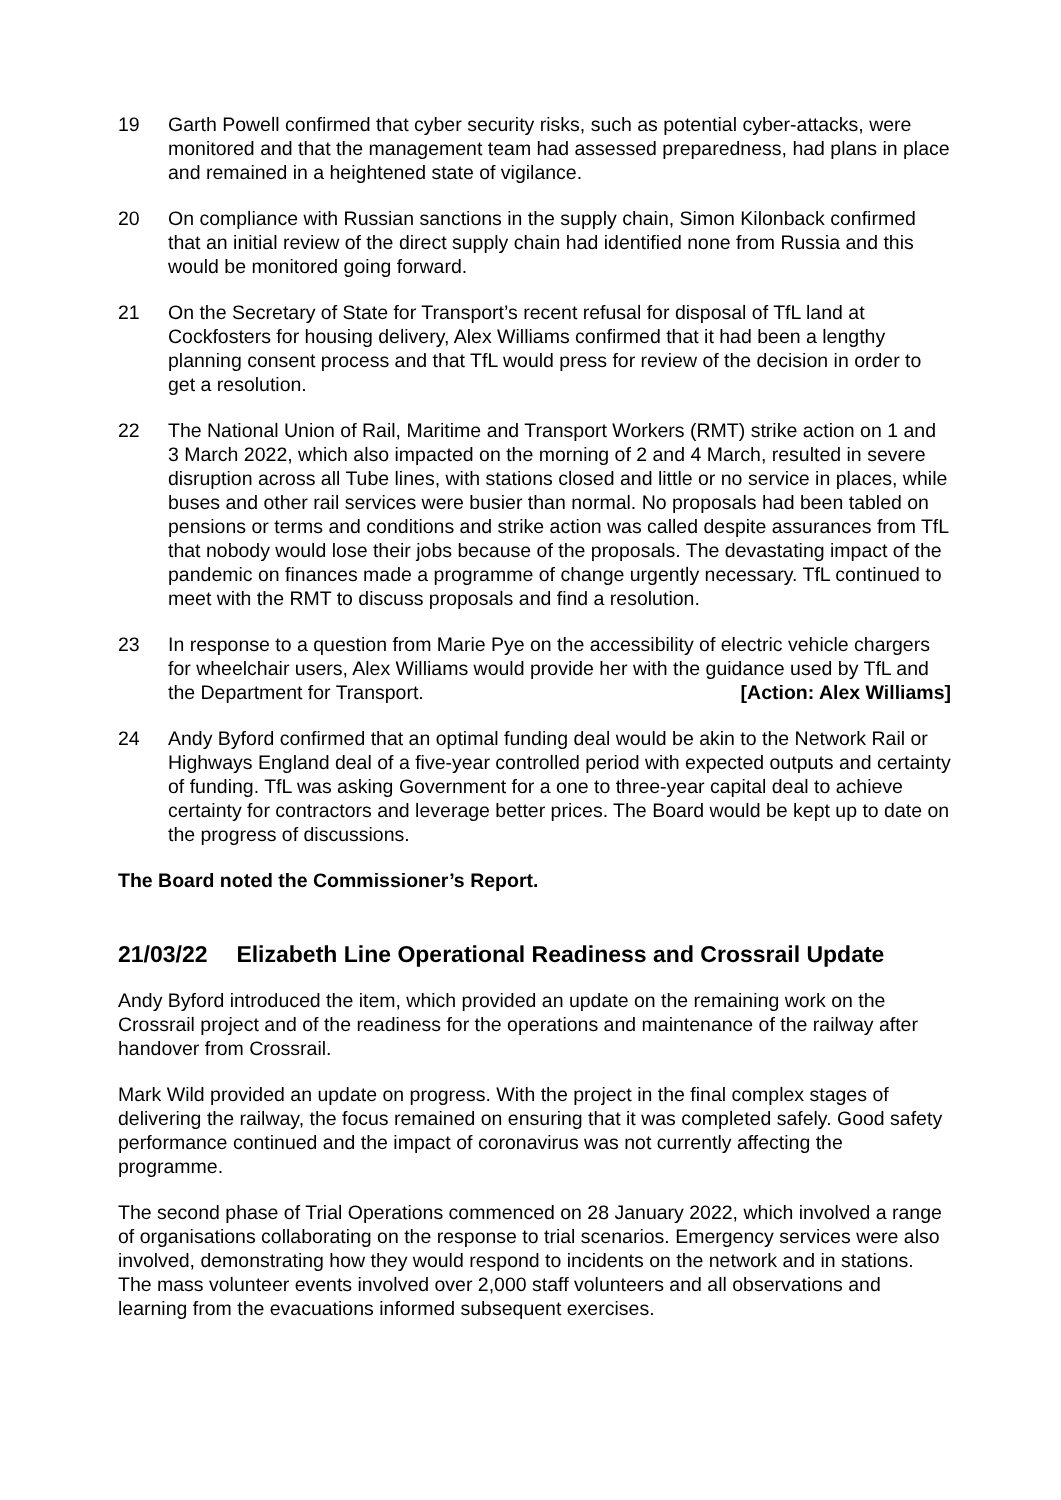19 Garth Powell confirmed that cyber security risks, such as potential cyber-attacks, were monitored and that the management team had assessed preparedness, had plans in place and remained in a heightened state of vigilance.
20 On compliance with Russian sanctions in the supply chain, Simon Kilonback confirmed that an initial review of the direct supply chain had identified none from Russia and this would be monitored going forward.
21 On the Secretary of State for Transport’s recent refusal for disposal of TfL land at Cockfosters for housing delivery, Alex Williams confirmed that it had been a lengthy planning consent process and that TfL would press for review of the decision in order to get a resolution.
22 The National Union of Rail, Maritime and Transport Workers (RMT) strike action on 1 and 3 March 2022, which also impacted on the morning of 2 and 4 March, resulted in severe disruption across all Tube lines, with stations closed and little or no service in places, while buses and other rail services were busier than normal. No proposals had been tabled on pensions or terms and conditions and strike action was called despite assurances from TfL that nobody would lose their jobs because of the proposals. The devastating impact of the pandemic on finances made a programme of change urgently necessary. TfL continued to meet with the RMT to discuss proposals and find a resolution.
23 In response to a question from Marie Pye on the accessibility of electric vehicle chargers for wheelchair users, Alex Williams would provide her with the guidance used by TfL and the Department for Transport. [Action: Alex Williams]
24 Andy Byford confirmed that an optimal funding deal would be akin to the Network Rail or Highways England deal of a five-year controlled period with expected outputs and certainty of funding. TfL was asking Government for a one to three-year capital deal to achieve certainty for contractors and leverage better prices. The Board would be kept up to date on the progress of discussions.
The Board noted the Commissioner’s Report.
21/03/22 Elizabeth Line Operational Readiness and Crossrail Update
Andy Byford introduced the item, which provided an update on the remaining work on the Crossrail project and of the readiness for the operations and maintenance of the railway after handover from Crossrail.
Mark Wild provided an update on progress. With the project in the final complex stages of delivering the railway, the focus remained on ensuring that it was completed safely. Good safety performance continued and the impact of coronavirus was not currently affecting the programme.
The second phase of Trial Operations commenced on 28 January 2022, which involved a range of organisations collaborating on the response to trial scenarios. Emergency services were also involved, demonstrating how they would respond to incidents on the network and in stations. The mass volunteer events involved over 2,000 staff volunteers and all observations and learning from the evacuations informed subsequent exercises.